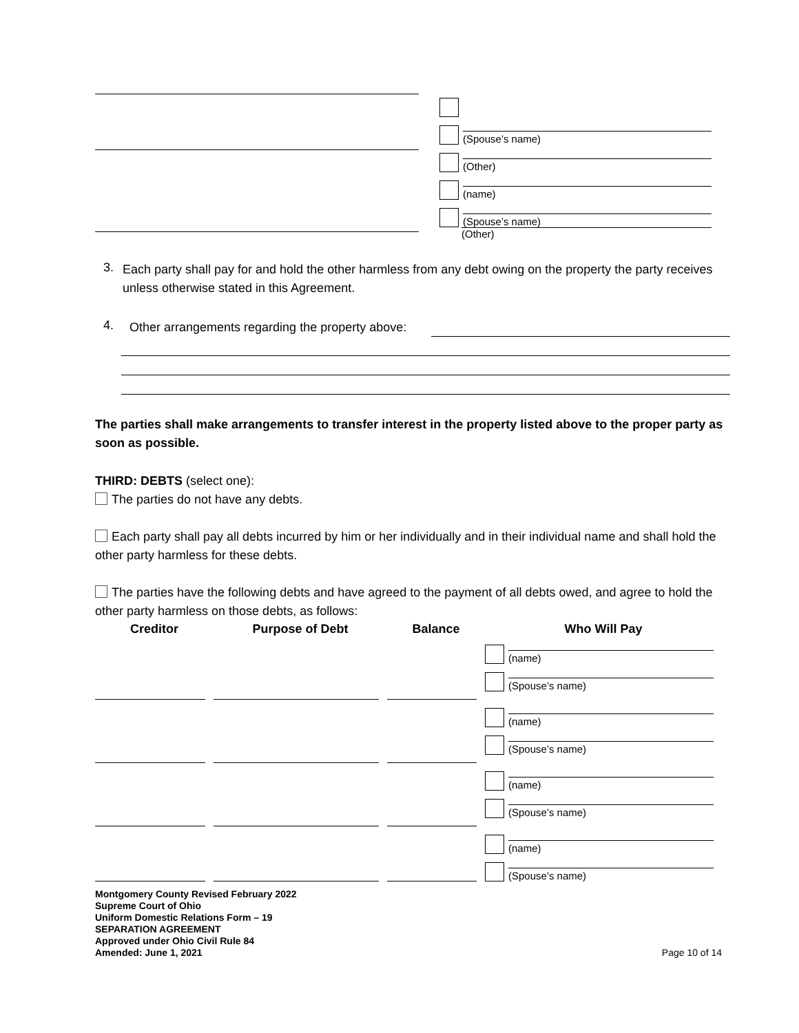(Spouse’s name)
(Other)
(name)
(Spouse’s name)
(Other)
3.
Each party shall pay for and hold the other harmless from any debt owing on the property the party receives unless otherwise stated in this Agreement.
4.
Other arrangements regarding the property above:
The parties shall make arrangements to transfer interest in the property listed above to the proper party as soon as possible.
THIRD: DEBTS (select one):
The parties do not have any debts.
Each party shall pay all debts incurred by him or her individually and in their individual name and shall hold the other party harmless for these debts.
The parties have the following debts and have agreed to the payment of all debts owed, and agree to hold the other party harmless on those debts, as follows:
| Creditor | Purpose of Debt | Balance | Who Will Pay |
| --- | --- | --- | --- |
| | | | (name) (Spouse’s name) |
| | | | (name) (Spouse’s name) |
| | | | (name) (Spouse’s name) |
| | | | (name) (Spouse’s name) |
Montgomery County Revised February 2022
Supreme Court of Ohio
Uniform Domestic Relations Form – 19
SEPARATION AGREEMENT
Approved under Ohio Civil Rule 84
Amended: June 1, 2021
Page 10 of 14